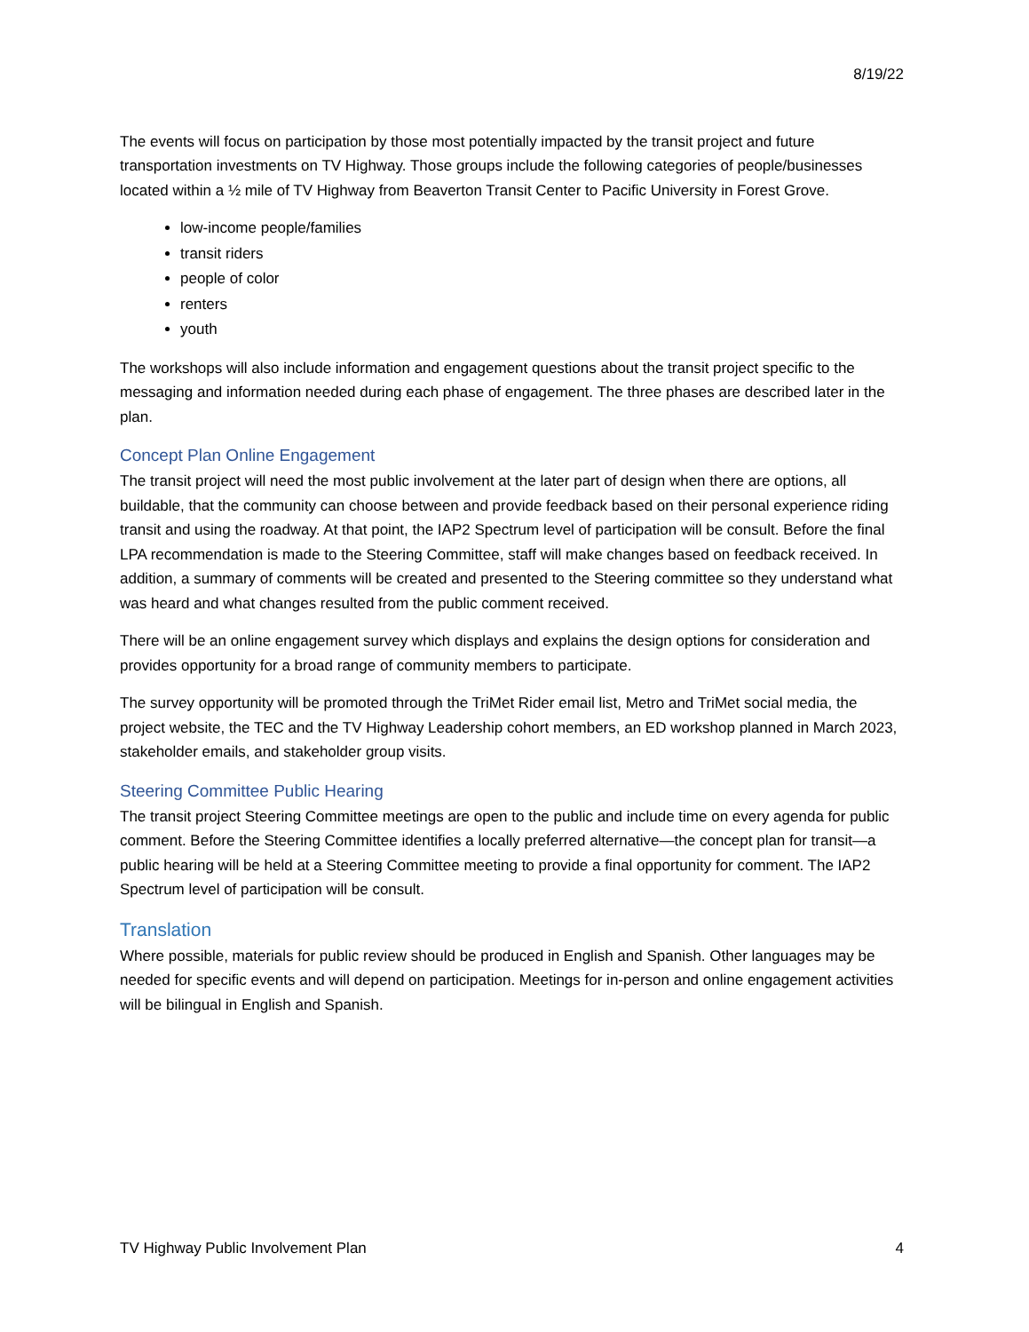8/19/22
The events will focus on participation by those most potentially impacted by the transit project and future transportation investments on TV Highway. Those groups include the following categories of people/businesses located within a ½ mile of TV Highway from Beaverton Transit Center to Pacific University in Forest Grove.
low-income people/families
transit riders
people of color
renters
youth
The workshops will also include information and engagement questions about the transit project specific to the messaging and information needed during each phase of engagement. The three phases are described later in the plan.
Concept Plan Online Engagement
The transit project will need the most public involvement at the later part of design when there are options, all buildable, that the community can choose between and provide feedback based on their personal experience riding transit and using the roadway. At that point, the IAP2 Spectrum level of participation will be consult. Before the final LPA recommendation is made to the Steering Committee, staff will make changes based on feedback received. In addition, a summary of comments will be created and presented to the Steering committee so they understand what was heard and what changes resulted from the public comment received.
There will be an online engagement survey which displays and explains the design options for consideration and provides opportunity for a broad range of community members to participate.
The survey opportunity will be promoted through the TriMet Rider email list, Metro and TriMet social media, the project website, the TEC and the TV Highway Leadership cohort members, an ED workshop planned in March 2023, stakeholder emails, and stakeholder group visits.
Steering Committee Public Hearing
The transit project Steering Committee meetings are open to the public and include time on every agenda for public comment. Before the Steering Committee identifies a locally preferred alternative—the concept plan for transit—a public hearing will be held at a Steering Committee meeting to provide a final opportunity for comment. The IAP2 Spectrum level of participation will be consult.
Translation
Where possible, materials for public review should be produced in English and Spanish. Other languages may be needed for specific events and will depend on participation. Meetings for in-person and online engagement activities will be bilingual in English and Spanish.
TV Highway Public Involvement Plan 4